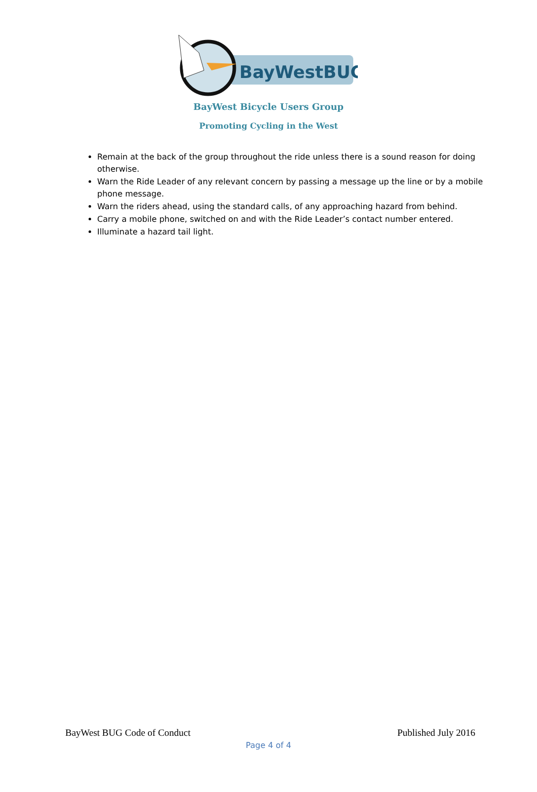BayWestBUG
BayWest Bicycle Users Group
Promoting Cycling in the West
Remain at the back of the group throughout the ride unless there is a sound reason for doing otherwise.
Warn the Ride Leader of any relevant concern by passing a message up the line or by a mobile phone message.
Warn the riders ahead, using the standard calls, of any approaching hazard from behind.
Carry a mobile phone, switched on and with the Ride Leader’s contact number entered.
Illuminate a hazard tail light.
BayWest BUG Code of Conduct Published July 2016
Page 4 of 4